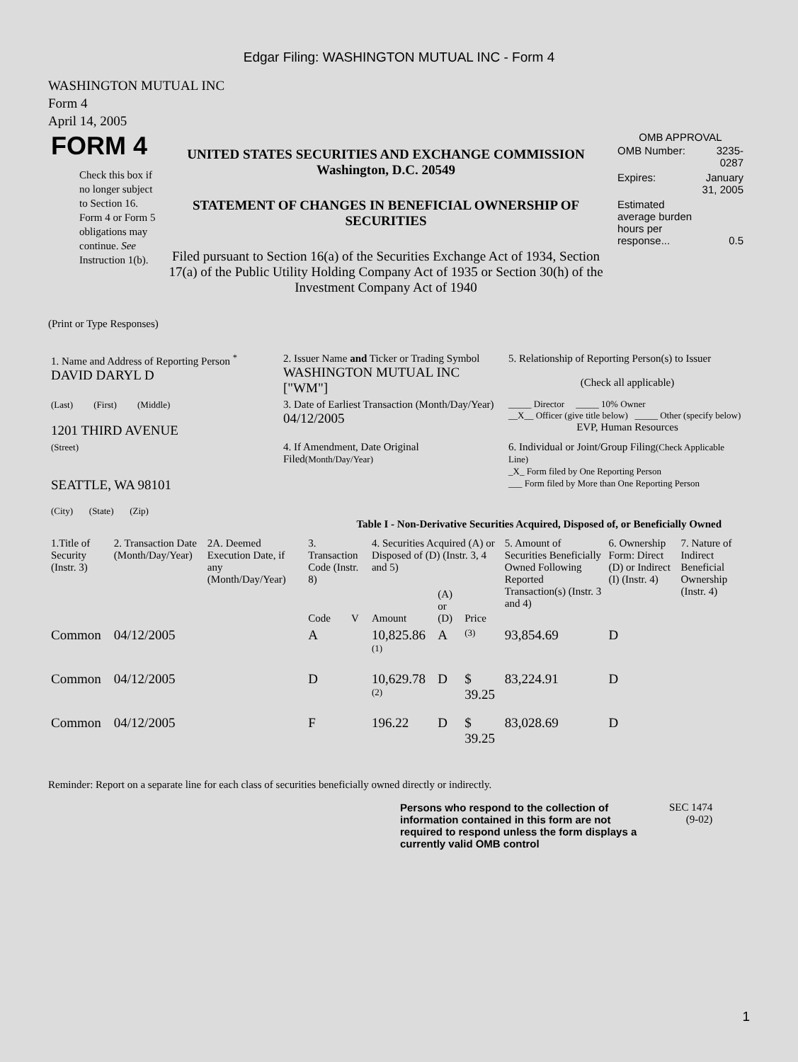Edgar Filing: WASHINGTON MUTUAL INC - Form 4
WASHINGTON MUTUAL INC
Form 4
April 14, 2005
| FORM 4 Check this box if no longer subject to Section 16. Form 4 or Form 5 obligations may continue. See Instruction 1(b). | UNITED STATES SECURITIES AND EXCHANGE COMMISSION Washington, D.C. 20549 STATEMENT OF CHANGES IN BENEFICIAL OWNERSHIP OF SECURITIES Filed pursuant to Section 16(a) of the Securities Exchange Act of 1934, Section 17(a) of the Public Utility Holding Company Act of 1935 or Section 30(h) of the Investment Company Act of 1940 | OMB APPROVAL / OMB Number: / 3235-0287 / / Expires: / January 31, 2005 / / Estimated average burden hours per response... / 0.5 / |
(Print or Type Responses)
| 1. Name and Address of Reporting Person <sup>*</sup> DAVID DARYL D | 2. Issuer Name and Ticker or Trading Symbol WASHINGTON MUTUAL INC ["WM"] | 5. Relationship of Reporting Person(s) to Issuer (Check all applicable) |
| (Last) (First) (Middle) 1201 THIRD AVENUE | 3. Date of Earliest Transaction (Month/Day/Year) 04/12/2005 | _____ Director _____ 10% Owner __X__ Officer (give title below) _____ Other (specify below) EVP, Human Resources |
| (Street) SEATTLE, WA 98101 (City) (State) (Zip) | 4. If Amendment, Date Original Filed (Month/Day/Year) | 6. Individual or Joint/Group Filing (Check Applicable Line) _X_ Form filed by One Reporting Person ___ Form filed by More than One Reporting Person |
Table I - Non-Derivative Securities Acquired, Disposed of, or Beneficially Owned
| 1.Title of Security (Instr. 3) | 2. Transaction Date (Month/Day/Year) | 2A. Deemed Execution Date, if any (Month/Day/Year) | 3. Transaction Code (Instr. 8) | | 4. Securities Acquired (A) or Disposed of (D) (Instr. 3, 4 and 5) | | | 5. Amount of Securities Beneficially Owned Following Reported Transaction(s) (Instr. 3 and 4) | 6. Ownership Form: Direct (D) or Indirect (I) (Instr. 4) | 7. Nature of Indirect Beneficial Ownership (Instr. 4) |
| --- | --- | --- | --- | --- | --- | --- | --- | --- | --- | --- |
| | | | Code | V | Amount | (A) or (D) | Price | | | |
| Common | 04/12/2005 | | A | | 10,825.86 <sup>(1)</sup> | A | (3) | 93,854.69 | D | |
| Common | 04/12/2005 | | D | | 10,629.78 <sup>(2)</sup> | D | $ 39.25 | 83,224.91 | D | |
| Common | 04/12/2005 | | F | | 196.22 | D | $ 39.25 | 83,028.69 | D | |
Reminder: Report on a separate line for each class of securities beneficially owned directly or indirectly.
Persons who respond to the collection of information contained in this form are not required to respond unless the form displays a currently valid OMB control
SEC 1474
(9-02)
1